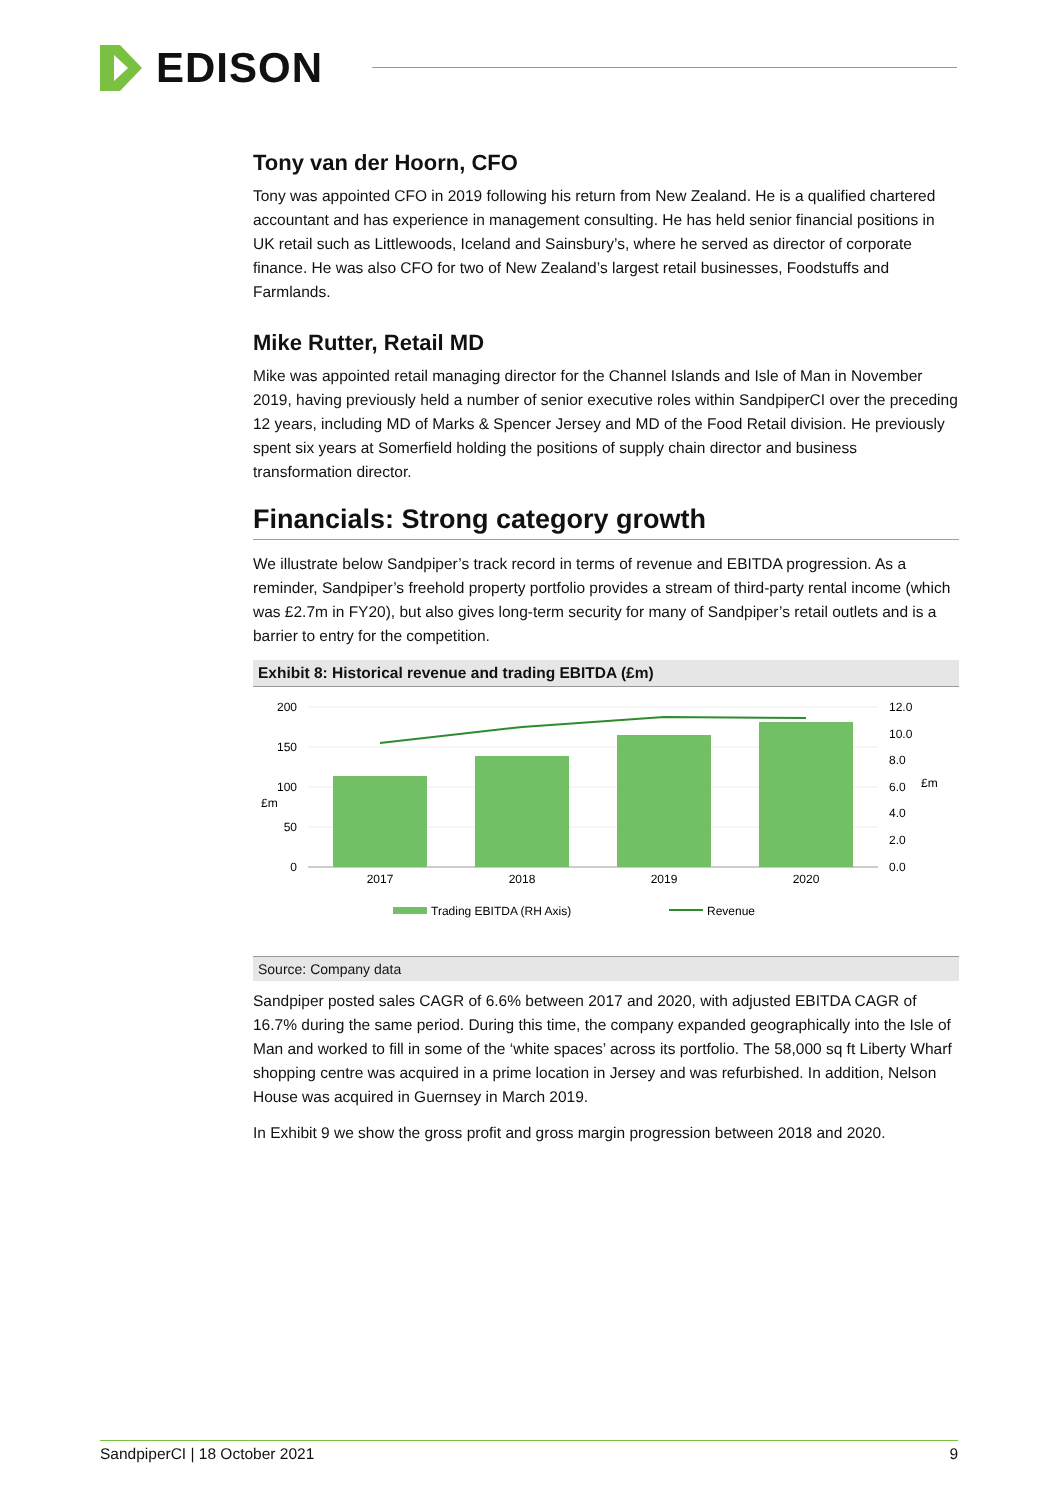EDISON
Tony van der Hoorn, CFO
Tony was appointed CFO in 2019 following his return from New Zealand. He is a qualified chartered accountant and has experience in management consulting. He has held senior financial positions in UK retail such as Littlewoods, Iceland and Sainsbury’s, where he served as director of corporate finance. He was also CFO for two of New Zealand’s largest retail businesses, Foodstuffs and Farmlands.
Mike Rutter, Retail MD
Mike was appointed retail managing director for the Channel Islands and Isle of Man in November 2019, having previously held a number of senior executive roles within SandpiperCI over the preceding 12 years, including MD of Marks & Spencer Jersey and MD of the Food Retail division. He previously spent six years at Somerfield holding the positions of supply chain director and business transformation director.
Financials: Strong category growth
We illustrate below Sandpiper’s track record in terms of revenue and EBITDA progression. As a reminder, Sandpiper’s freehold property portfolio provides a stream of third-party rental income (which was £2.7m in FY20), but also gives long-term security for many of Sandpiper’s retail outlets and is a barrier to entry for the competition.
Exhibit 8: Historical revenue and trading EBITDA (£m)
200
150
100
50
0
12.0
10.0
8.0
6.0
4.0
2.0
0.0
£m
£m
2017
2018
2019
2020
Trading EBITDA (RH Axis)
Revenue
Source: Company data
Sandpiper posted sales CAGR of 6.6% between 2017 and 2020, with adjusted EBITDA CAGR of 16.7% during the same period. During this time, the company expanded geographically into the Isle of Man and worked to fill in some of the ‘white spaces’ across its portfolio. The 58,000 sq ft Liberty Wharf shopping centre was acquired in a prime location in Jersey and was refurbished. In addition, Nelson House was acquired in Guernsey in March 2019.
In Exhibit 9 we show the gross profit and gross margin progression between 2018 and 2020.
SandpiperCI | 18 October 2021 9